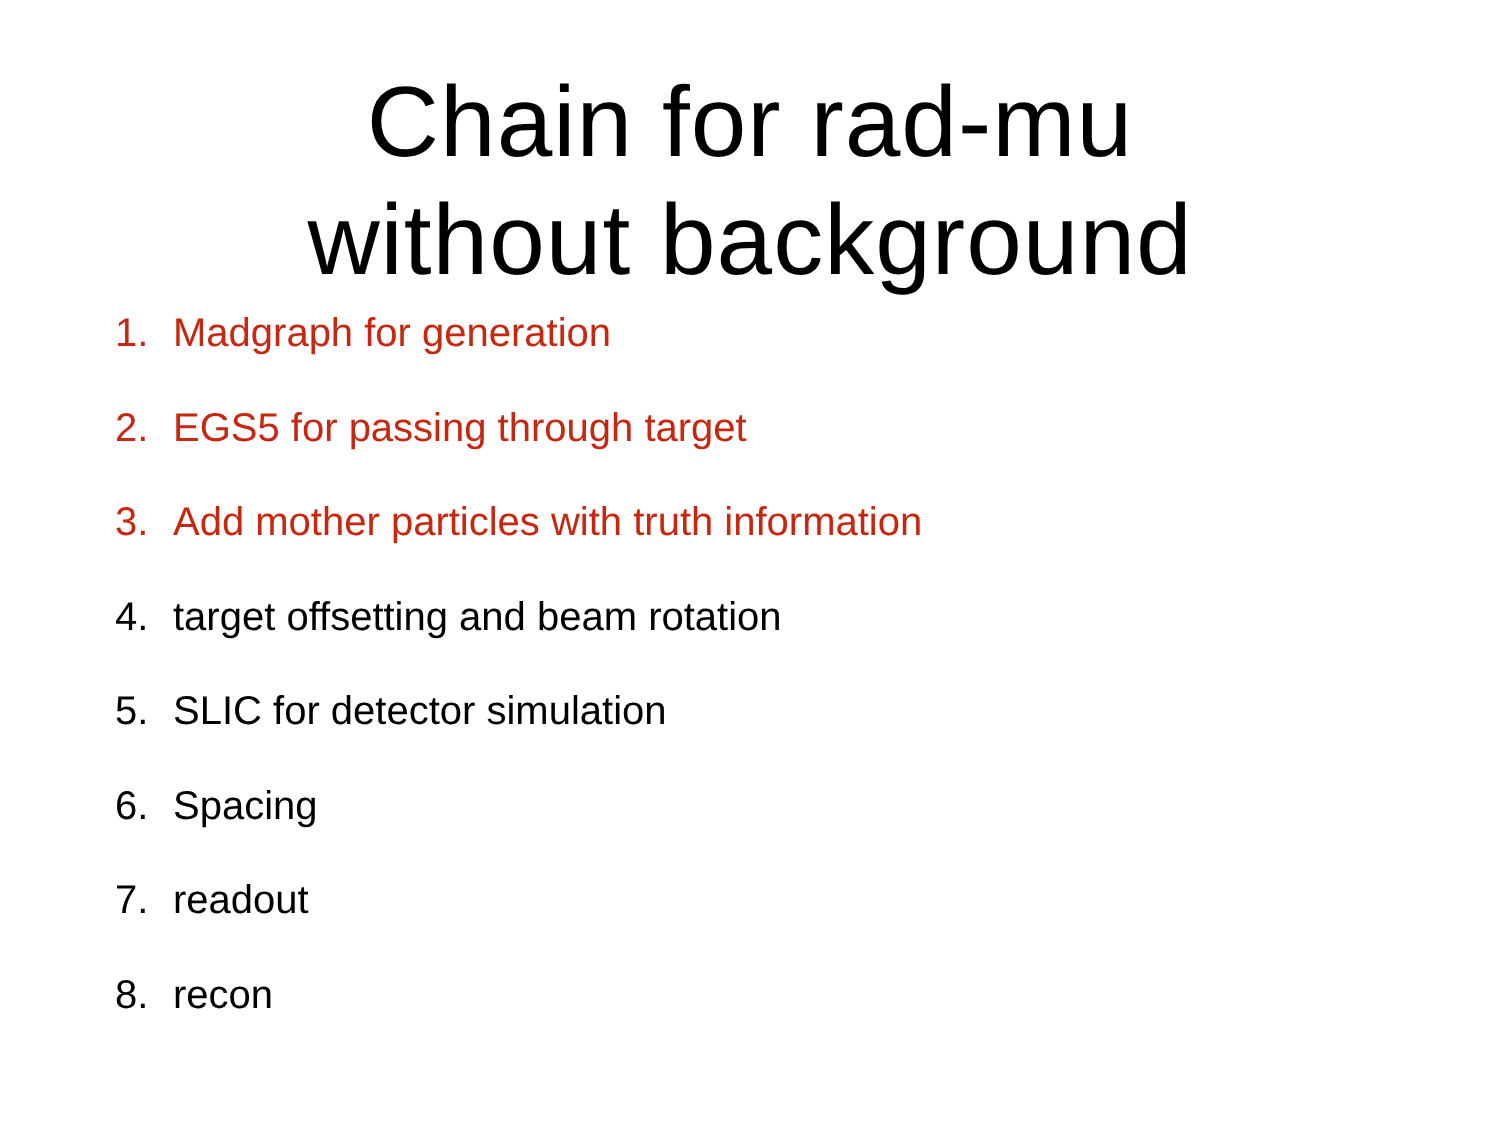Chain for rad-mu
without background
1. Madgraph for generation
2. EGS5 for passing through target
3. Add mother particles with truth information
4. target offsetting and beam rotation
5. SLIC for detector simulation
6. Spacing
7. readout
8. recon